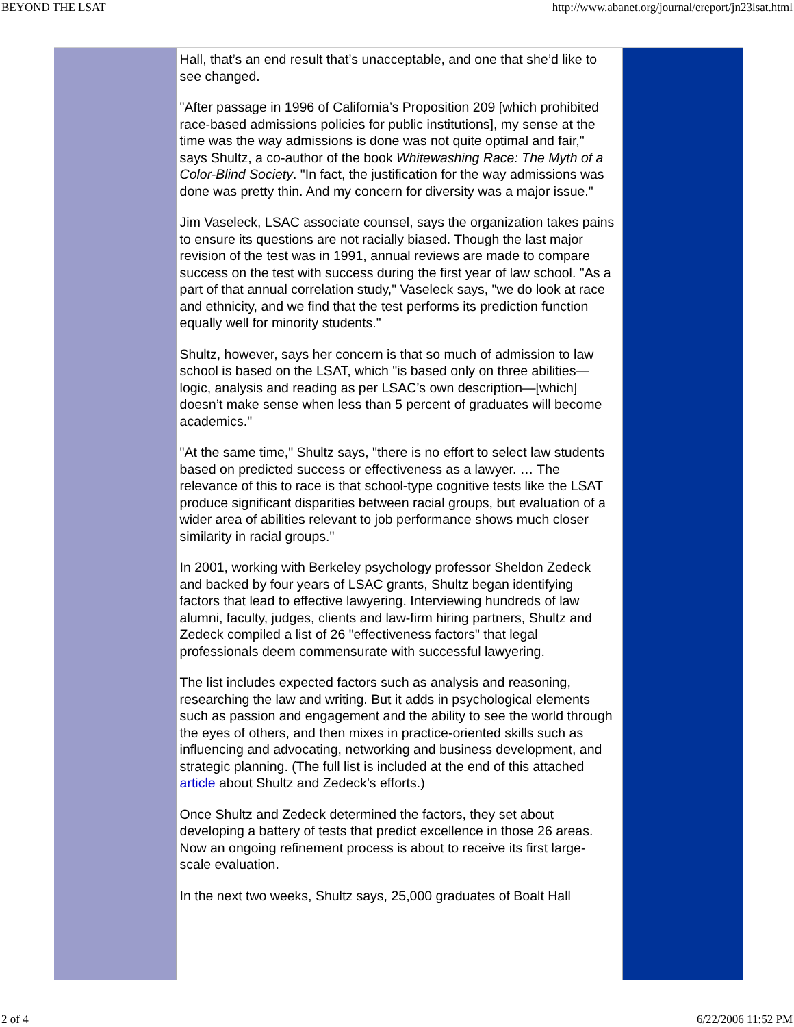BEYOND THE LSAT http://www.abanet.org/journal/ereport/jn23lsat.html
Hall, that’s an end result that’s unacceptable, and one that she’d like to see changed.
"After passage in 1996 of California’s Proposition 209 [which prohibited race-based admissions policies for public institutions], my sense at the time was the way admissions is done was not quite optimal and fair," says Shultz, a co-author of the book Whitewashing Race: The Myth of a Color-Blind Society. "In fact, the justification for the way admissions was done was pretty thin. And my concern for diversity was a major issue."
Jim Vaseleck, LSAC associate counsel, says the organization takes pains to ensure its questions are not racially biased. Though the last major revision of the test was in 1991, annual reviews are made to compare success on the test with success during the first year of law school. "As a part of that annual correlation study," Vaseleck says, "we do look at race and ethnicity, and we find that the test performs its prediction function equally well for minority students."
Shultz, however, says her concern is that so much of admission to law school is based on the LSAT, which "is based only on three abilities—logic, analysis and reading as per LSAC’s own description—[which] doesn’t make sense when less than 5 percent of graduates will become academics."
"At the same time," Shultz says, "there is no effort to select law students based on predicted success or effectiveness as a lawyer. … The relevance of this to race is that school-type cognitive tests like the LSAT produce significant disparities between racial groups, but evaluation of a wider area of abilities relevant to job performance shows much closer similarity in racial groups."
In 2001, working with Berkeley psychology professor Sheldon Zedeck and backed by four years of LSAC grants, Shultz began identifying factors that lead to effective lawyering. Interviewing hundreds of law alumni, faculty, judges, clients and law-firm hiring partners, Shultz and Zedeck compiled a list of 26 "effectiveness factors" that legal professionals deem commensurate with successful lawyering.
The list includes expected factors such as analysis and reasoning, researching the law and writing. But it adds in psychological elements such as passion and engagement and the ability to see the world through the eyes of others, and then mixes in practice-oriented skills such as influencing and advocating, networking and business development, and strategic planning. (The full list is included at the end of this attached article about Shultz and Zedeck’s efforts.)
Once Shultz and Zedeck determined the factors, they set about developing a battery of tests that predict excellence in those 26 areas. Now an ongoing refinement process is about to receive its first large-scale evaluation.
In the next two weeks, Shultz says, 25,000 graduates of Boalt Hall
2 of 4 6/22/2006 11:52 PM